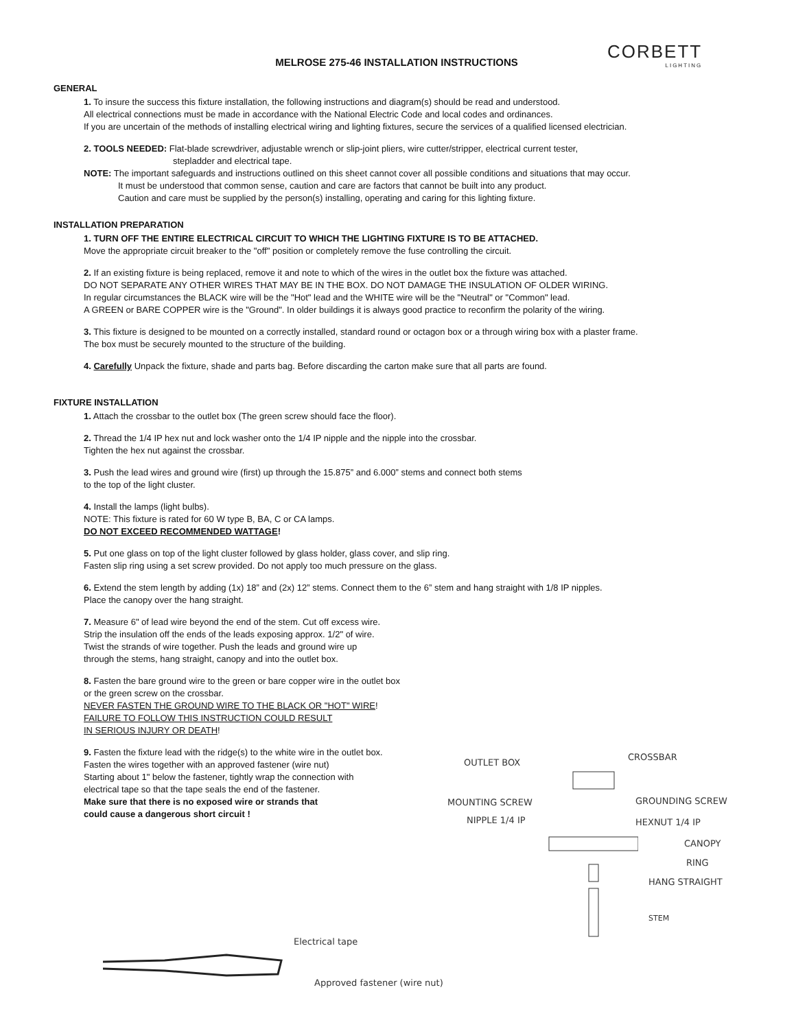CORBETT
LIGHTING
MELROSE 275-46 INSTALLATION INSTRUCTIONS
GENERAL
1. To insure the success this fixture installation, the following instructions and diagram(s) should be read and understood.
All electrical connections must be made in accordance with the National Electric Code and local codes and ordinances.
If you are uncertain of the methods of installing electrical wiring and lighting fixtures, secure the services of a qualified licensed electrician.
2. TOOLS NEEDED: Flat-blade screwdriver, adjustable wrench or slip-joint pliers, wire cutter/stripper, electrical current tester,
stepladder and electrical tape.
NOTE: The important safeguards and instructions outlined on this sheet cannot cover all possible conditions and situations that may occur.
It must be understood that common sense, caution and care are factors that cannot be built into any product.
Caution and care must be supplied by the person(s) installing, operating and caring for this lighting fixture.
INSTALLATION PREPARATION
1. TURN OFF THE ENTIRE ELECTRICAL CIRCUIT TO WHICH THE LIGHTING FIXTURE IS TO BE ATTACHED.
Move the appropriate circuit breaker to the "off" position or completely remove the fuse controlling the circuit.
2. If an existing fixture is being replaced, remove it and note to which of the wires in the outlet box the fixture was attached.
DO NOT SEPARATE ANY OTHER WIRES THAT MAY BE IN THE BOX. DO NOT DAMAGE THE INSULATION OF OLDER WIRING.
In regular circumstances the BLACK wire will be the "Hot" lead and the WHITE wire will be the "Neutral" or "Common" lead.
A GREEN or BARE COPPER wire is the "Ground". In older buildings it is always good practice to reconfirm the polarity of the wiring.
3. This fixture is designed to be mounted on a correctly installed, standard round or octagon box or a through wiring box with a plaster frame.
The box must be securely mounted to the structure of the building.
4. Carefully Unpack the fixture, shade and parts bag. Before discarding the carton make sure that all parts are found.
FIXTURE INSTALLATION
1. Attach the crossbar to the outlet box (The green screw should face the floor).
2. Thread the 1/4 IP hex nut and lock washer onto the 1/4 IP nipple and the nipple into the crossbar.
Tighten the hex nut against the crossbar.
3. Push the lead wires and ground wire (first) up through the 15.875” and 6.000” stems and connect both stems
to the top of the light cluster.
4. Install the lamps (light bulbs).
NOTE: This fixture is rated for 60 W type B, BA, C or CA lamps.
DO NOT EXCEED RECOMMENDED WATTAGE!
5. Put one glass on top of the light cluster followed by glass holder, glass cover, and slip ring.
Fasten slip ring using a set screw provided. Do not apply too much pressure on the glass.
6. Extend the stem length by adding (1x) 18” and (2x) 12” stems. Connect them to the 6” stem and hang straight with 1/8 IP nipples.
Place the canopy over the hang straight.
7. Measure 6" of lead wire beyond the end of the stem. Cut off excess wire.
Strip the insulation off the ends of the leads exposing approx. 1/2" of wire.
Twist the strands of wire together. Push the leads and ground wire up
through the stems, hang straight, canopy and into the outlet box.
8. Fasten the bare ground wire to the green or bare copper wire in the outlet box
or the green screw on the crossbar.
NEVER FASTEN THE GROUND WIRE TO THE BLACK OR "HOT" WIRE!
FAILURE TO FOLLOW THIS INSTRUCTION COULD RESULT
IN SERIOUS INJURY OR DEATH!
9. Fasten the fixture lead with the ridge(s) to the white wire in the outlet box.
Fasten the wires together with an approved fastener (wire nut)
Starting about 1" below the fastener, tightly wrap the connection with
electrical tape so that the tape seals the end of the fastener.
Make sure that there is no exposed wire or strands that
could cause a dangerous short circuit !
Electrical tape
Approved fastener (wire nut)
OUTLET BOX
CROSSBAR
MOUNTING SCREW GROUNDING SCREW
NIPPLE 1/4 IP HEXNUT 1/4 IP
CANOPY
RING
HANG STRAIGHT
STEM